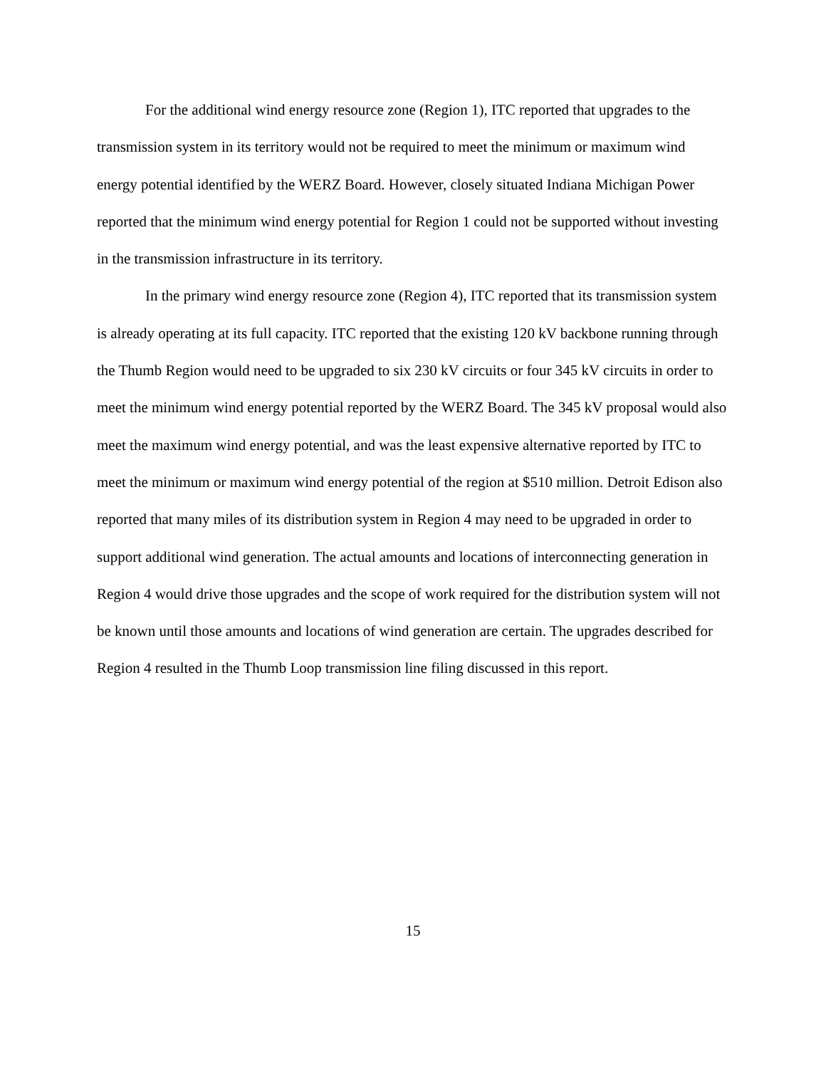For the additional wind energy resource zone (Region 1), ITC reported that upgrades to the transmission system in its territory would not be required to meet the minimum or maximum wind energy potential identified by the WERZ Board. However, closely situated Indiana Michigan Power reported that the minimum wind energy potential for Region 1 could not be supported without investing in the transmission infrastructure in its territory.
In the primary wind energy resource zone (Region 4), ITC reported that its transmission system is already operating at its full capacity. ITC reported that the existing 120 kV backbone running through the Thumb Region would need to be upgraded to six 230 kV circuits or four 345 kV circuits in order to meet the minimum wind energy potential reported by the WERZ Board. The 345 kV proposal would also meet the maximum wind energy potential, and was the least expensive alternative reported by ITC to meet the minimum or maximum wind energy potential of the region at $510 million. Detroit Edison also reported that many miles of its distribution system in Region 4 may need to be upgraded in order to support additional wind generation. The actual amounts and locations of interconnecting generation in Region 4 would drive those upgrades and the scope of work required for the distribution system will not be known until those amounts and locations of wind generation are certain. The upgrades described for Region 4 resulted in the Thumb Loop transmission line filing discussed in this report.
15